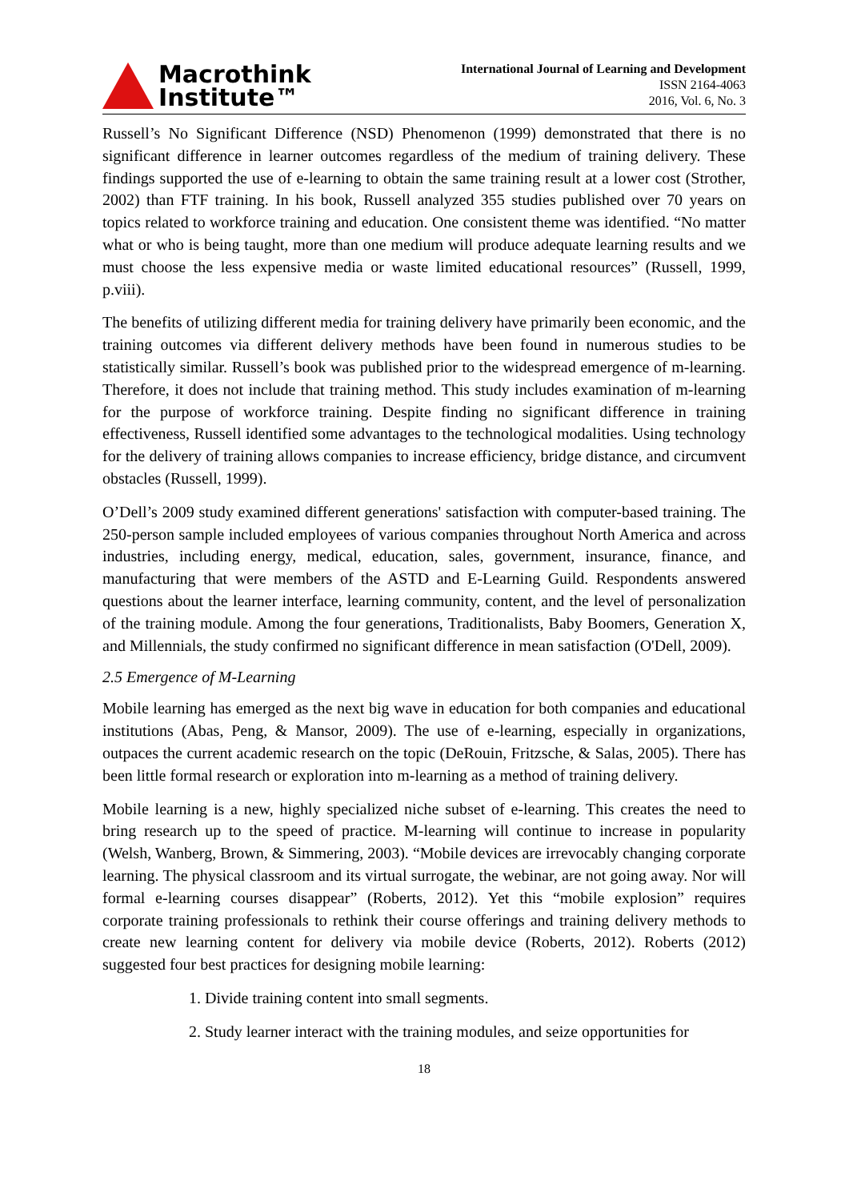Macrothink
Institute™
International Journal of Learning and Development
ISSN 2164-4063
2016, Vol. 6, No. 3
Russell’s No Significant Difference (NSD) Phenomenon (1999) demonstrated that there is no significant difference in learner outcomes regardless of the medium of training delivery. These findings supported the use of e-learning to obtain the same training result at a lower cost (Strother, 2002) than FTF training. In his book, Russell analyzed 355 studies published over 70 years on topics related to workforce training and education. One consistent theme was identified. “No matter what or who is being taught, more than one medium will produce adequate learning results and we must choose the less expensive media or waste limited educational resources” (Russell, 1999, p.viii).
The benefits of utilizing different media for training delivery have primarily been economic, and the training outcomes via different delivery methods have been found in numerous studies to be statistically similar. Russell’s book was published prior to the widespread emergence of m-learning. Therefore, it does not include that training method. This study includes examination of m-learning for the purpose of workforce training. Despite finding no significant difference in training effectiveness, Russell identified some advantages to the technological modalities. Using technology for the delivery of training allows companies to increase efficiency, bridge distance, and circumvent obstacles (Russell, 1999).
O’Dell’s 2009 study examined different generations' satisfaction with computer-based training. The 250-person sample included employees of various companies throughout North America and across industries, including energy, medical, education, sales, government, insurance, finance, and manufacturing that were members of the ASTD and E-Learning Guild. Respondents answered questions about the learner interface, learning community, content, and the level of personalization of the training module. Among the four generations, Traditionalists, Baby Boomers, Generation X, and Millennials, the study confirmed no significant difference in mean satisfaction (O'Dell, 2009).
2.5 Emergence of M-Learning
Mobile learning has emerged as the next big wave in education for both companies and educational institutions (Abas, Peng, & Mansor, 2009). The use of e-learning, especially in organizations, outpaces the current academic research on the topic (DeRouin, Fritzsche, & Salas, 2005). There has been little formal research or exploration into m-learning as a method of training delivery.
Mobile learning is a new, highly specialized niche subset of e-learning. This creates the need to bring research up to the speed of practice. M-learning will continue to increase in popularity (Welsh, Wanberg, Brown, & Simmering, 2003). “Mobile devices are irrevocably changing corporate learning. The physical classroom and its virtual surrogate, the webinar, are not going away. Nor will formal e-learning courses disappear” (Roberts, 2012). Yet this “mobile explosion” requires corporate training professionals to rethink their course offerings and training delivery methods to create new learning content for delivery via mobile device (Roberts, 2012). Roberts (2012) suggested four best practices for designing mobile learning:
1. Divide training content into small segments.
2. Study learner interact with the training modules, and seize opportunities for
18